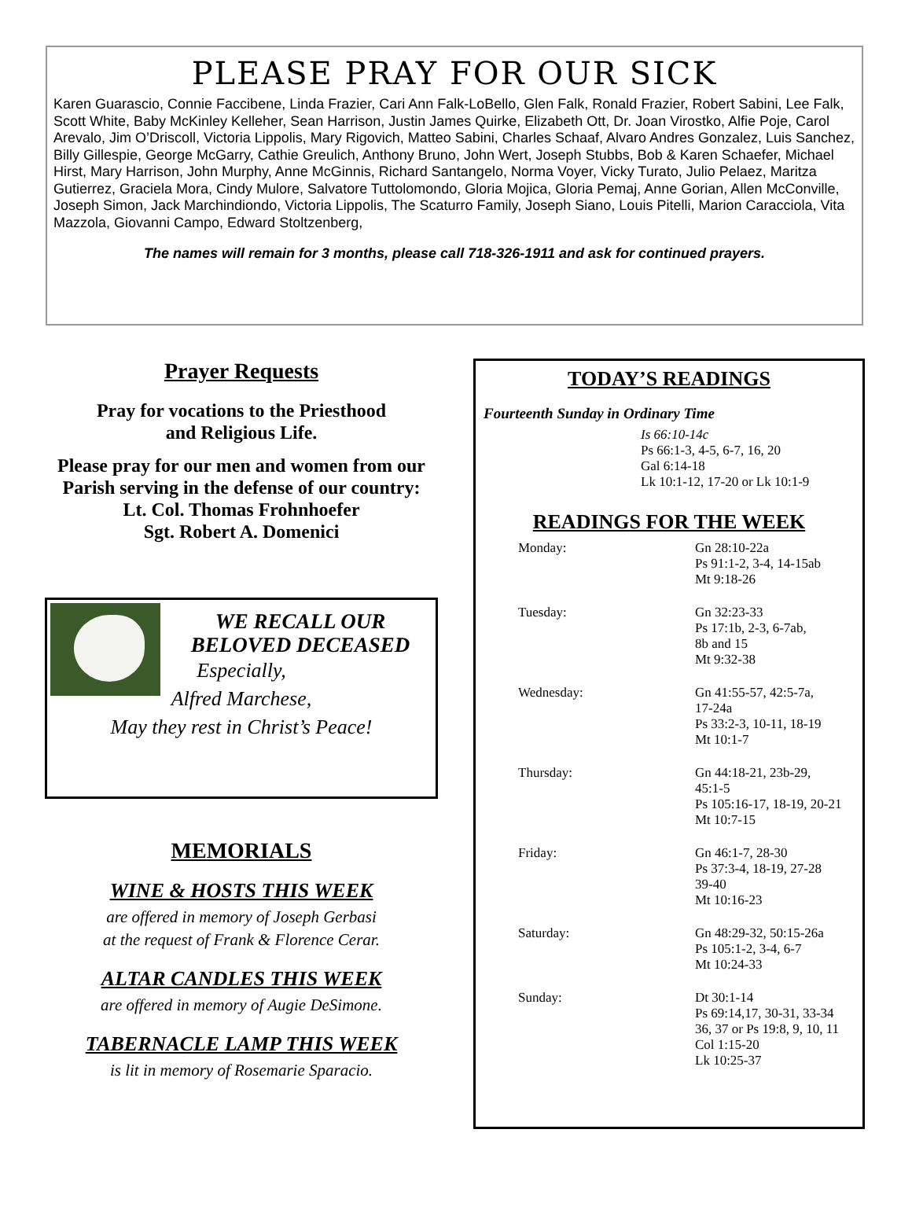PLEASE PRAY FOR OUR SICK
Karen Guarascio, Connie Faccibene, Linda Frazier, Cari Ann Falk-LoBello, Glen Falk, Ronald Frazier, Robert Sabini, Lee Falk, Scott White, Baby McKinley Kelleher, Sean Harrison, Justin James Quirke, Elizabeth Ott, Dr. Joan Virostko, Alfie Poje, Carol Arevalo, Jim O’Driscoll, Victoria Lippolis, Mary Rigovich, Matteo Sabini, Charles Schaaf, Alvaro Andres Gonzalez, Luis Sanchez, Billy Gillespie, George McGarry, Cathie Greulich, Anthony Bruno, John Wert, Joseph Stubbs, Bob & Karen Schaefer, Michael Hirst, Mary Harrison, John Murphy, Anne McGinnis, Richard Santangelo, Norma Voyer, Vicky Turato, Julio Pelaez, Maritza Gutierrez, Graciela Mora, Cindy Mulore, Salvatore Tuttolomondo, Gloria Mojica, Gloria Pemaj, Anne Gorian, Allen McConville, Joseph Simon, Jack Marchindiondo, Victoria Lippolis, The Scaturro Family, Joseph Siano, Louis Pitelli, Marion Caracciola, Vita Mazzola, Giovanni Campo, Edward Stoltzenberg,
The names will remain for 3 months, please call 718-326-1911 and ask for continued prayers.
Prayer Requests
Pray for vocations to the Priesthood
and Religious Life.
Please pray for our men and women from our Parish serving in the defense of our country:
Lt. Col. Thomas Frohnhoefer
Sgt. Robert A. Domenici
WE RECALL OUR
BELOVED DECEASED
Especially,
Alfred Marchese,
May they rest in Christ’s Peace!
MEMORIALS
WINE & HOSTS THIS WEEK
are offered in memory of Joseph Gerbasi
at the request of Frank & Florence Cerar.
ALTAR CANDLES THIS WEEK
are offered in memory of Augie DeSimone.
TABERNACLE LAMP THIS WEEK
is lit in memory of Rosemarie Sparacio.
TODAY’S READINGS
Fourteenth Sunday in Ordinary Time
Is 66:10-14c
Ps 66:1-3, 4-5, 6-7, 16, 20
Gal 6:14-18
Lk 10:1-12, 17-20 or Lk 10:1-9
READINGS FOR THE WEEK
| Monday: | Gn 28:10-22a Ps 91:1-2, 3-4, 14-15ab Mt 9:18-26 |
| Tuesday: | Gn 32:23-33 Ps 17:1b, 2-3, 6-7ab, 8b and 15 Mt 9:32-38 |
| Wednesday: | Gn 41:55-57, 42:5-7a, 17-24a Ps 33:2-3, 10-11, 18-19 Mt 10:1-7 |
| Thursday: | Gn 44:18-21, 23b-29, 45:1-5 Ps 105:16-17, 18-19, 20-21 Mt 10:7-15 |
| Friday: | Gn 46:1-7, 28-30 Ps 37:3-4, 18-19, 27-28 39-40 Mt 10:16-23 |
| Saturday: | Gn 48:29-32, 50:15-26a Ps 105:1-2, 3-4, 6-7 Mt 10:24-33 |
| Sunday: | Dt 30:1-14 Ps 69:14,17, 30-31, 33-34 36, 37 or Ps 19:8, 9, 10, 11 Col 1:15-20 Lk 10:25-37 |